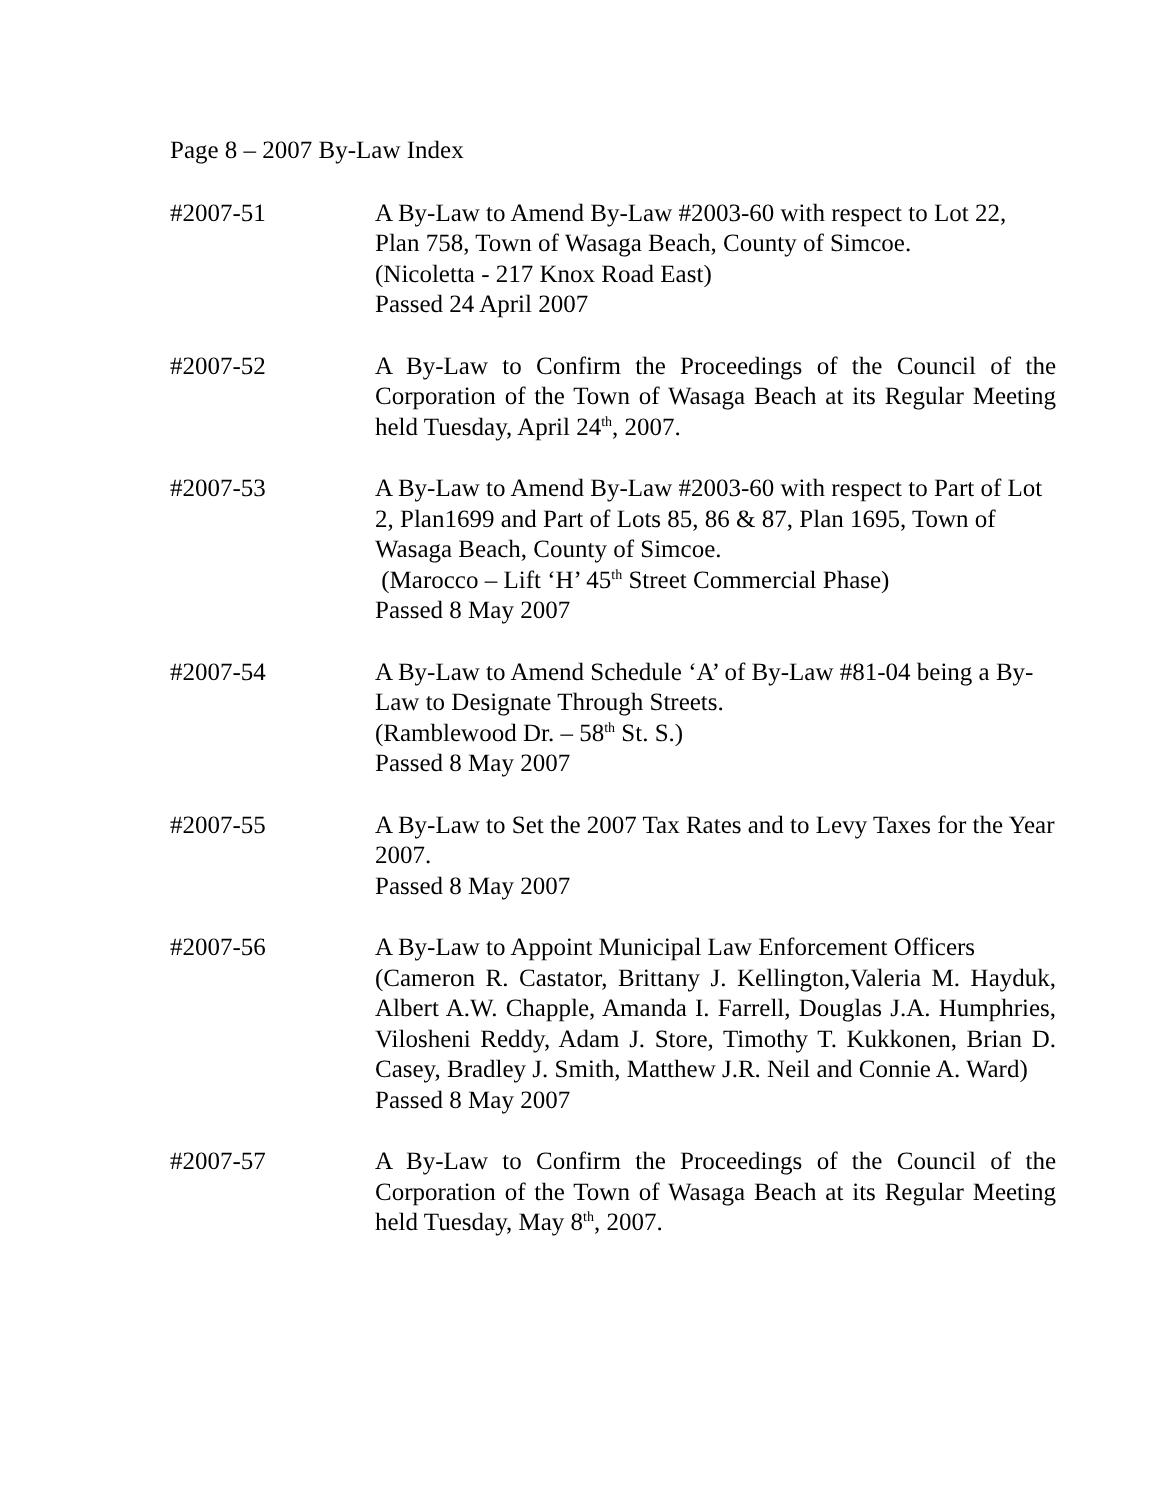Page 8 – 2007 By-Law Index
#2007-51 A By-Law to Amend By-Law #2003-60 with respect to Lot 22, Plan 758, Town of Wasaga Beach, County of Simcoe.
(Nicoletta - 217 Knox Road East)
Passed 24 April 2007
#2007-52 A By-Law to Confirm the Proceedings of the Council of the Corporation of the Town of Wasaga Beach at its Regular Meeting held Tuesday, April 24<sup>th</sup>, 2007.
#2007-53 A By-Law to Amend By-Law #2003-60 with respect to Part of Lot 2, Plan1699 and Part of Lots 85, 86 & 87, Plan 1695, Town of Wasaga Beach, County of Simcoe.
(Marocco – Lift ‘H’ 45<sup>th</sup> Street Commercial Phase)
Passed 8 May 2007
#2007-54 A By-Law to Amend Schedule ‘A’ of By-Law #81-04 being a By-Law to Designate Through Streets.
(Ramblewood Dr. – 58<sup>th</sup> St. S.)
Passed 8 May 2007
#2007-55 A By-Law to Set the 2007 Tax Rates and to Levy Taxes for the Year 2007.
Passed 8 May 2007
#2007-56 A By-Law to Appoint Municipal Law Enforcement Officers
(Cameron R. Castator, Brittany J. Kellington,Valeria M. Hayduk, Albert A.W. Chapple, Amanda I. Farrell, Douglas J.A. Humphries, Vilosheni Reddy, Adam J. Store, Timothy T. Kukkonen, Brian D. Casey, Bradley J. Smith, Matthew J.R. Neil and Connie A. Ward)
Passed 8 May 2007
#2007-57 A By-Law to Confirm the Proceedings of the Council of the Corporation of the Town of Wasaga Beach at its Regular Meeting held Tuesday, May 8<sup>th</sup>, 2007.